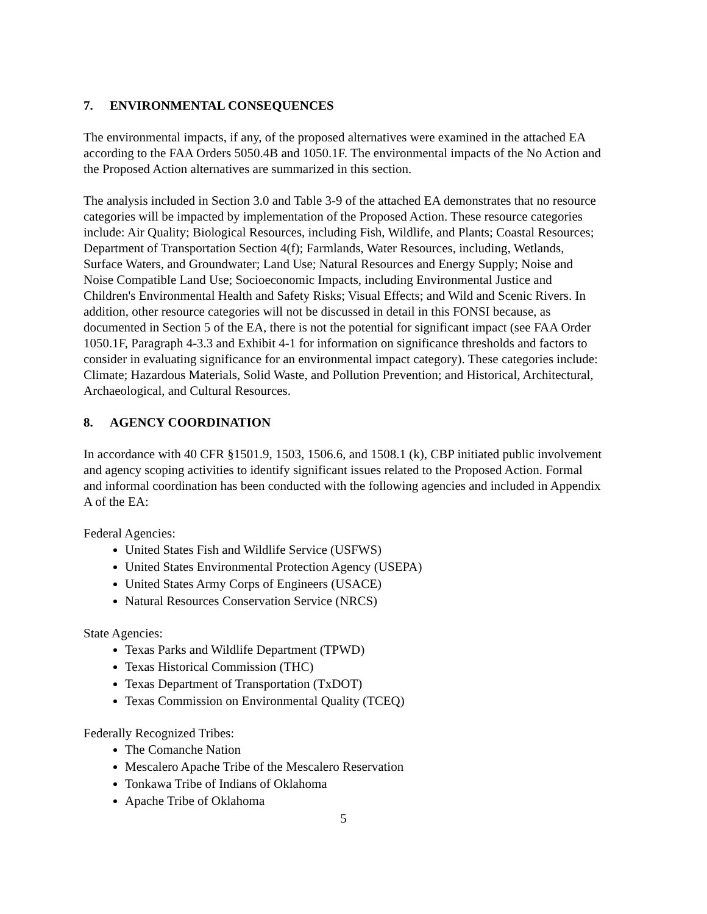7. ENVIRONMENTAL CONSEQUENCES
The environmental impacts, if any, of the proposed alternatives were examined in the attached EA according to the FAA Orders 5050.4B and 1050.1F. The environmental impacts of the No Action and the Proposed Action alternatives are summarized in this section.
The analysis included in Section 3.0 and Table 3-9 of the attached EA demonstrates that no resource categories will be impacted by implementation of the Proposed Action. These resource categories include: Air Quality; Biological Resources, including Fish, Wildlife, and Plants; Coastal Resources; Department of Transportation Section 4(f); Farmlands, Water Resources, including, Wetlands, Surface Waters, and Groundwater; Land Use; Natural Resources and Energy Supply; Noise and Noise Compatible Land Use; Socioeconomic Impacts, including Environmental Justice and Children's Environmental Health and Safety Risks; Visual Effects; and Wild and Scenic Rivers. In addition, other resource categories will not be discussed in detail in this FONSI because, as documented in Section 5 of the EA, there is not the potential for significant impact (see FAA Order 1050.1F, Paragraph 4-3.3 and Exhibit 4-1 for information on significance thresholds and factors to consider in evaluating significance for an environmental impact category). These categories include: Climate; Hazardous Materials, Solid Waste, and Pollution Prevention; and Historical, Architectural, Archaeological, and Cultural Resources.
8. AGENCY COORDINATION
In accordance with 40 CFR §1501.9, 1503, 1506.6, and 1508.1 (k), CBP initiated public involvement and agency scoping activities to identify significant issues related to the Proposed Action. Formal and informal coordination has been conducted with the following agencies and included in Appendix A of the EA:
Federal Agencies:
United States Fish and Wildlife Service (USFWS)
United States Environmental Protection Agency (USEPA)
United States Army Corps of Engineers (USACE)
Natural Resources Conservation Service (NRCS)
State Agencies:
Texas Parks and Wildlife Department (TPWD)
Texas Historical Commission (THC)
Texas Department of Transportation (TxDOT)
Texas Commission on Environmental Quality (TCEQ)
Federally Recognized Tribes:
The Comanche Nation
Mescalero Apache Tribe of the Mescalero Reservation
Tonkawa Tribe of Indians of Oklahoma
Apache Tribe of Oklahoma
5